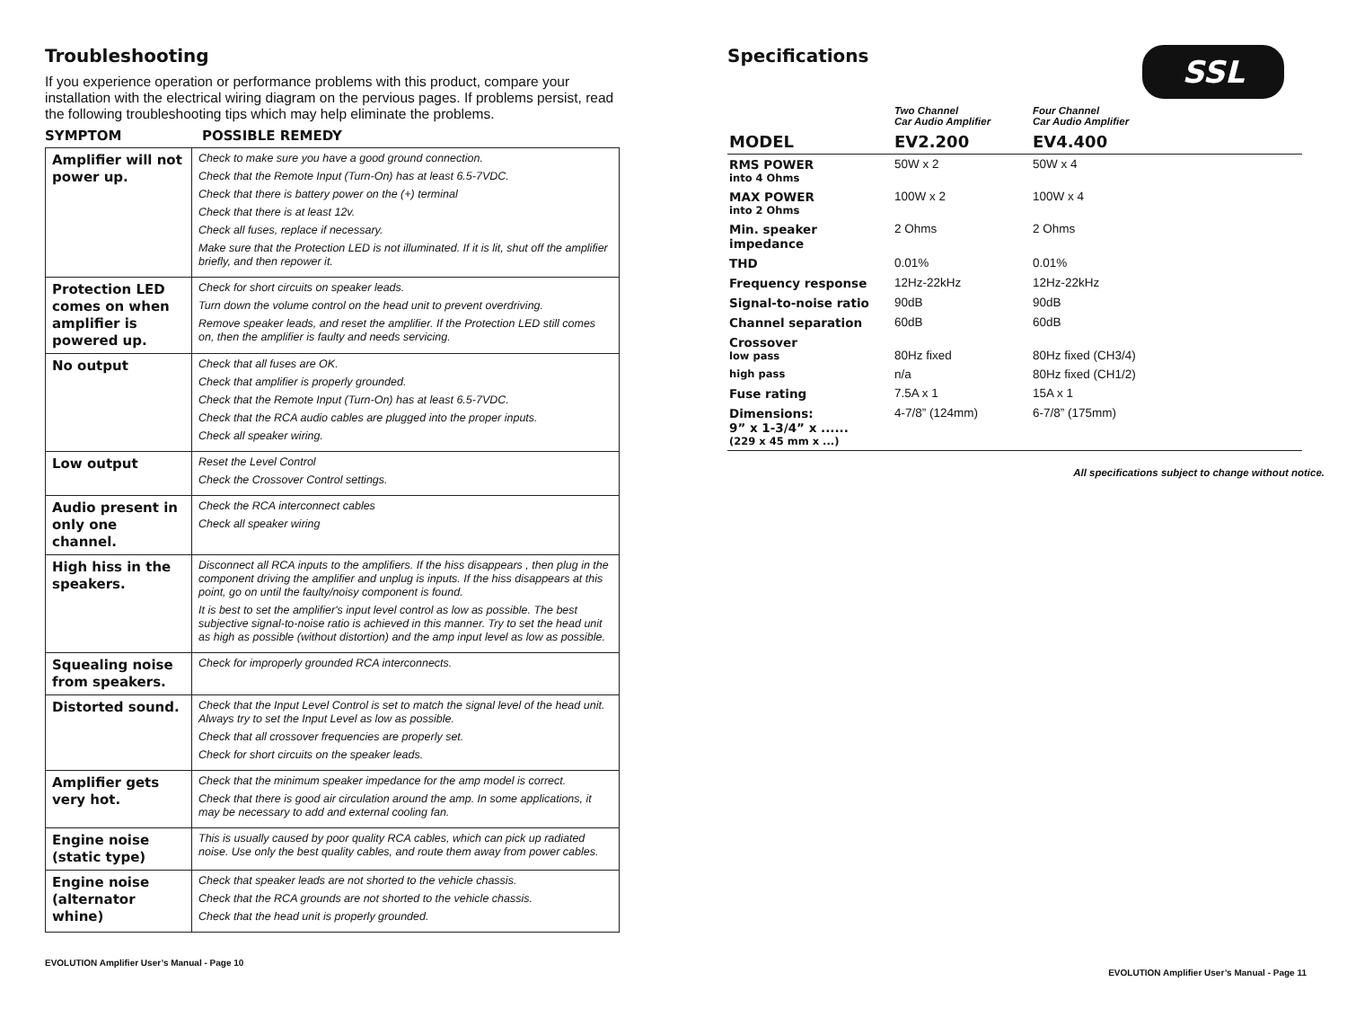Troubleshooting
If you experience operation or performance problems with this product, compare your installation with the electrical wiring diagram on the pervious pages. If problems persist, read the following troubleshooting tips which may help eliminate the problems.
SYMPTOM POSSIBLE REMEDY
| Amplifier will not power up. | Check to make sure you have a good ground connection. Check that the Remote Input (Turn-On) has at least 6.5-7VDC. Check that there is battery power on the (+) terminal Check that there is at least 12v. Check all fuses, replace if necessary. Make sure that the Protection LED is not illuminated. If it is lit, shut off the amplifier briefly, and then repower it. |
| Protection LED comes on when amplifier is powered up. | Check for short circuits on speaker leads. Turn down the volume control on the head unit to prevent overdriving. Remove speaker leads, and reset the amplifier. If the Protection LED still comes on, then the amplifier is faulty and needs servicing. |
| No output | Check that all fuses are OK. Check that amplifier is properly grounded. Check that the Remote Input (Turn-On) has at least 6.5-7VDC. Check that the RCA audio cables are plugged into the proper inputs. Check all speaker wiring. |
| Low output | Reset the Level Control Check the Crossover Control settings. |
| Audio present in only one channel. | Check the RCA interconnect cables Check all speaker wiring |
| High hiss in the speakers. | Disconnect all RCA inputs to the amplifiers. If the hiss disappears , then plug in the component driving the amplifier and unplug is inputs. If the hiss disappears at this point, go on until the faulty/noisy component is found. It is best to set the amplifier's input level control as low as possible. The best subjective signal-to-noise ratio is achieved in this manner. Try to set the head unit as high as possible (without distortion) and the amp input level as low as possible. |
| Squealing noise from speakers. | Check for improperly grounded RCA interconnects. |
| Distorted sound. | Check that the Input Level Control is set to match the signal level of the head unit. Always try to set the Input Level as low as possible. Check that all crossover frequencies are properly set. Check for short circuits on the speaker leads. |
| Amplifier gets very hot. | Check that the minimum speaker impedance for the amp model is correct. Check that there is good air circulation around the amp. In some applications, it may be necessary to add and external cooling fan. |
| Engine noise (static type) | This is usually caused by poor quality RCA cables, which can pick up radiated noise. Use only the best quality cables, and route them away from power cables. |
| Engine noise (alternator whine) | Check that speaker leads are not shorted to the vehicle chassis. Check that the RCA grounds are not shorted to the vehicle chassis. Check that the head unit is properly grounded. |
EVOLUTION Amplifier User’s Manual - Page 10
SSL
Specifications
| | Two Channel Car Audio Amplifier | Four Channel Car Audio Amplifier |
| MODEL | EV2.200 | EV4.400 |
| RMS POWER into 4 Ohms | 50W x 2 | 50W x 4 |
| MAX POWER into 2 Ohms | 100W x 2 | 100W x 4 |
| Min. speaker impedance | 2 Ohms | 2 Ohms |
| THD | 0.01% | 0.01% |
| Frequency response | 12Hz-22kHz | 12Hz-22kHz |
| Signal-to-noise ratio | 90dB | 90dB |
| Channel separation | 60dB | 60dB |
| Crossover low pass | 80Hz fixed | 80Hz fixed (CH3/4) |
| high pass | n/a | 80Hz fixed (CH1/2) |
| Fuse rating | 7.5A x 1 | 15A x 1 |
| Dimensions: 9” x 1-3/4” x ...... (229 x 45 mm x ...) | 4-7/8” (124mm) | 6-7/8” (175mm) |
All specifications subject to change without notice.
EVOLUTION Amplifier User’s Manual - Page 11